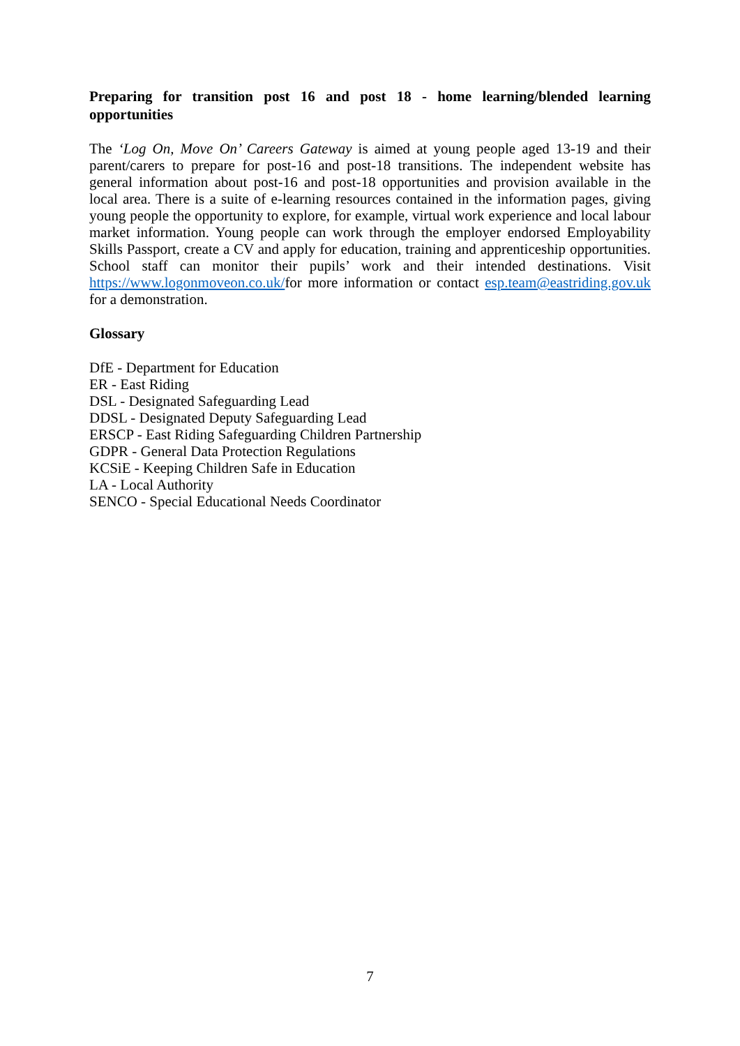Preparing for transition post 16 and post 18 - home learning/blended learning opportunities
The ‘Log On, Move On’ Careers Gateway is aimed at young people aged 13-19 and their parent/carers to prepare for post-16 and post-18 transitions. The independent website has general information about post-16 and post-18 opportunities and provision available in the local area. There is a suite of e-learning resources contained in the information pages, giving young people the opportunity to explore, for example, virtual work experience and local labour market information. Young people can work through the employer endorsed Employability Skills Passport, create a CV and apply for education, training and apprenticeship opportunities. School staff can monitor their pupils’ work and their intended destinations. Visit https://www.logonmoveon.co.uk/for more information or contact esp.team@eastriding.gov.uk for a demonstration.
Glossary
DfE - Department for Education
ER - East Riding
DSL - Designated Safeguarding Lead
DDSL - Designated Deputy Safeguarding Lead
ERSCP - East Riding Safeguarding Children Partnership
GDPR - General Data Protection Regulations
KCSiE - Keeping Children Safe in Education
LA - Local Authority
SENCO - Special Educational Needs Coordinator
7